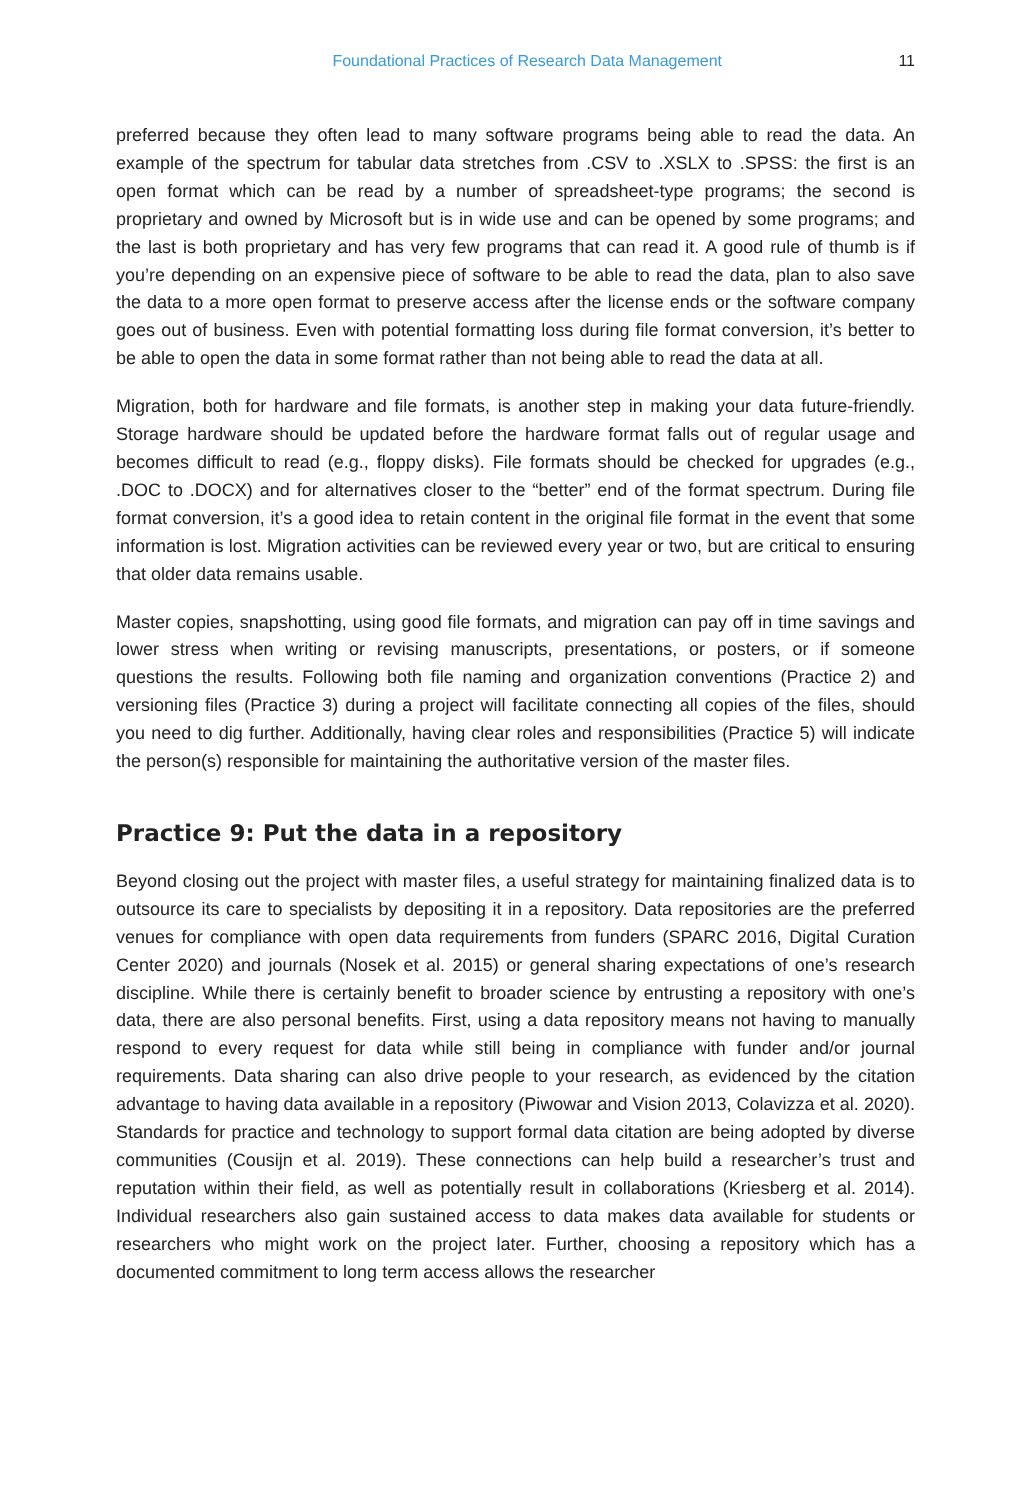Foundational Practices of Research Data Management 11
preferred because they often lead to many software programs being able to read the data. An example of the spectrum for tabular data stretches from .CSV to .XSLX to .SPSS: the first is an open format which can be read by a number of spreadsheet-type programs; the second is proprietary and owned by Microsoft but is in wide use and can be opened by some programs; and the last is both proprietary and has very few programs that can read it. A good rule of thumb is if you’re depending on an expensive piece of software to be able to read the data, plan to also save the data to a more open format to preserve access after the license ends or the software company goes out of business. Even with potential formatting loss during file format conversion, it’s better to be able to open the data in some format rather than not being able to read the data at all.
Migration, both for hardware and file formats, is another step in making your data future-friendly. Storage hardware should be updated before the hardware format falls out of regular usage and becomes difficult to read (e.g., floppy disks). File formats should be checked for upgrades (e.g., .DOC to .DOCX) and for alternatives closer to the “better” end of the format spectrum. During file format conversion, it’s a good idea to retain content in the original file format in the event that some information is lost. Migration activities can be reviewed every year or two, but are critical to ensuring that older data remains usable.
Master copies, snapshotting, using good file formats, and migration can pay off in time savings and lower stress when writing or revising manuscripts, presentations, or posters, or if someone questions the results. Following both file naming and organization conventions (Practice 2) and versioning files (Practice 3) during a project will facilitate connecting all copies of the files, should you need to dig further. Additionally, having clear roles and responsibilities (Practice 5) will indicate the person(s) responsible for maintaining the authoritative version of the master files.
Practice 9: Put the data in a repository
Beyond closing out the project with master files, a useful strategy for maintaining finalized data is to outsource its care to specialists by depositing it in a repository. Data repositories are the preferred venues for compliance with open data requirements from funders (SPARC 2016, Digital Curation Center 2020) and journals (Nosek et al. 2015) or general sharing expectations of one’s research discipline. While there is certainly benefit to broader science by entrusting a repository with one’s data, there are also personal benefits. First, using a data repository means not having to manually respond to every request for data while still being in compliance with funder and/or journal requirements. Data sharing can also drive people to your research, as evidenced by the citation advantage to having data available in a repository (Piwowar and Vision 2013, Colavizza et al. 2020). Standards for practice and technology to support formal data citation are being adopted by diverse communities (Cousijn et al. 2019). These connections can help build a researcher’s trust and reputation within their field, as well as potentially result in collaborations (Kriesberg et al. 2014). Individual researchers also gain sustained access to data makes data available for students or researchers who might work on the project later. Further, choosing a repository which has a documented commitment to long term access allows the researcher